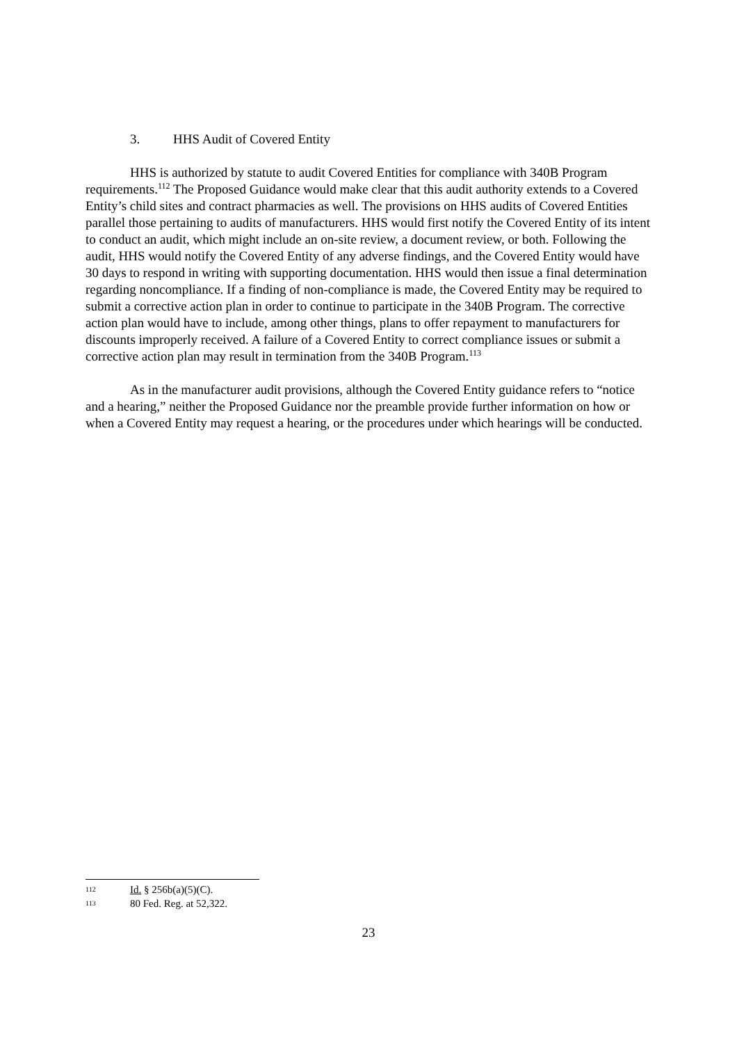3. HHS Audit of Covered Entity
HHS is authorized by statute to audit Covered Entities for compliance with 340B Program requirements.<sup>112</sup> The Proposed Guidance would make clear that this audit authority extends to a Covered Entity’s child sites and contract pharmacies as well. The provisions on HHS audits of Covered Entities parallel those pertaining to audits of manufacturers. HHS would first notify the Covered Entity of its intent to conduct an audit, which might include an on-site review, a document review, or both. Following the audit, HHS would notify the Covered Entity of any adverse findings, and the Covered Entity would have 30 days to respond in writing with supporting documentation. HHS would then issue a final determination regarding noncompliance. If a finding of non-compliance is made, the Covered Entity may be required to submit a corrective action plan in order to continue to participate in the 340B Program. The corrective action plan would have to include, among other things, plans to offer repayment to manufacturers for discounts improperly received. A failure of a Covered Entity to correct compliance issues or submit a corrective action plan may result in termination from the 340B Program.<sup>113</sup>
As in the manufacturer audit provisions, although the Covered Entity guidance refers to “notice and a hearing,” neither the Proposed Guidance nor the preamble provide further information on how or when a Covered Entity may request a hearing, or the procedures under which hearings will be conducted.
112 Id. § 256b(a)(5)(C).
113 80 Fed. Reg. at 52,322.
23